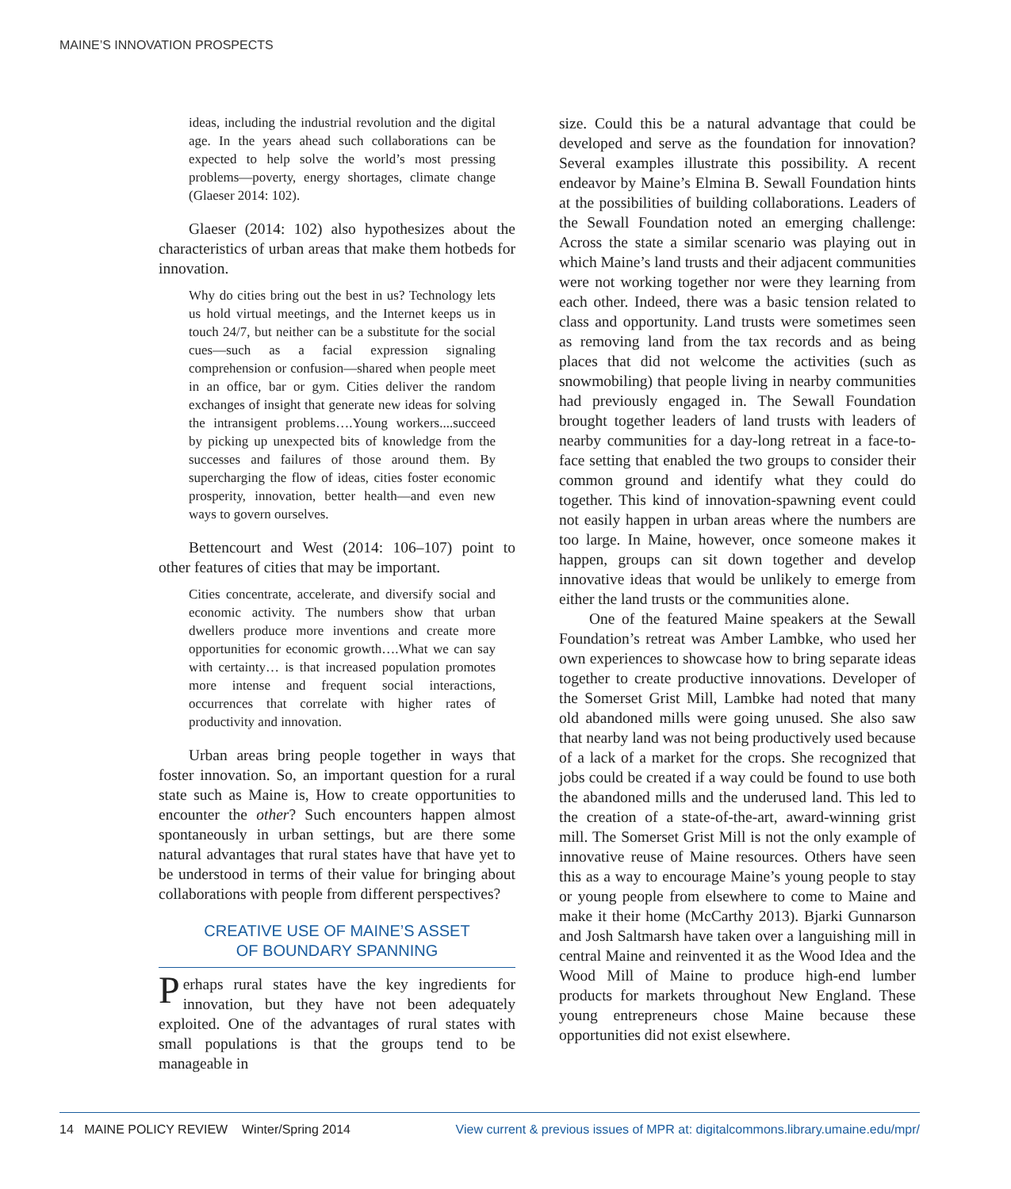MAINE’S INNOVATION PROSPECTS
ideas, including the industrial revolution and the digital age. In the years ahead such collaborations can be expected to help solve the world’s most pressing problems—poverty, energy shortages, climate change (Glaeser 2014: 102).
Glaeser (2014: 102) also hypothesizes about the characteristics of urban areas that make them hotbeds for innovation.
Why do cities bring out the best in us? Technology lets us hold virtual meetings, and the Internet keeps us in touch 24/7, but neither can be a substitute for the social cues—such as a facial expression signaling comprehension or confusion—shared when people meet in an office, bar or gym. Cities deliver the random exchanges of insight that generate new ideas for solving the intransigent problems….Young workers....succeed by picking up unexpected bits of knowledge from the successes and failures of those around them. By supercharging the flow of ideas, cities foster economic prosperity, innovation, better health—and even new ways to govern ourselves.
Bettencourt and West (2014: 106–107) point to other features of cities that may be important.
Cities concentrate, accelerate, and diversify social and economic activity. The numbers show that urban dwellers produce more inventions and create more opportunities for economic growth….What we can say with certainty… is that increased population promotes more intense and frequent social interactions, occurrences that correlate with higher rates of productivity and innovation.
Urban areas bring people together in ways that foster innovation. So, an important question for a rural state such as Maine is, How to create opportunities to encounter the other? Such encounters happen almost spontaneously in urban settings, but are there some natural advantages that rural states have that have yet to be understood in terms of their value for bringing about collaborations with people from different perspectives?
CREATIVE USE OF MAINE’S ASSET
OF BOUNDARY SPANNING
Perhaps rural states have the key ingredients for innovation, but they have not been adequately exploited. One of the advantages of rural states with small populations is that the groups tend to be manageable in
size. Could this be a natural advantage that could be developed and serve as the foundation for innovation? Several examples illustrate this possibility. A recent endeavor by Maine’s Elmina B. Sewall Foundation hints at the possibilities of building collaborations. Leaders of the Sewall Foundation noted an emerging challenge: Across the state a similar scenario was playing out in which Maine’s land trusts and their adjacent communities were not working together nor were they learning from each other. Indeed, there was a basic tension related to class and opportunity. Land trusts were sometimes seen as removing land from the tax records and as being places that did not welcome the activities (such as snowmobiling) that people living in nearby communities had previously engaged in. The Sewall Foundation brought together leaders of land trusts with leaders of nearby communities for a day-long retreat in a face-to-face setting that enabled the two groups to consider their common ground and identify what they could do together. This kind of innovation-spawning event could not easily happen in urban areas where the numbers are too large. In Maine, however, once someone makes it happen, groups can sit down together and develop innovative ideas that would be unlikely to emerge from either the land trusts or the communities alone.
One of the featured Maine speakers at the Sewall Foundation’s retreat was Amber Lambke, who used her own experiences to showcase how to bring separate ideas together to create productive innovations. Developer of the Somerset Grist Mill, Lambke had noted that many old abandoned mills were going unused. She also saw that nearby land was not being productively used because of a lack of a market for the crops. She recognized that jobs could be created if a way could be found to use both the abandoned mills and the underused land. This led to the creation of a state-of-the-art, award-winning grist mill. The Somerset Grist Mill is not the only example of innovative reuse of Maine resources. Others have seen this as a way to encourage Maine’s young people to stay or young people from elsewhere to come to Maine and make it their home (McCarthy 2013). Bjarki Gunnarson and Josh Saltmarsh have taken over a languishing mill in central Maine and reinvented it as the Wood Idea and the Wood Mill of Maine to produce high-end lumber products for markets throughout New England. These young entrepreneurs chose Maine because these opportunities did not exist elsewhere.
14 MAINE POLICY REVIEW Winter/Spring 2014 View current & previous issues of MPR at: digitalcommons.library.umaine.edu/mpr/